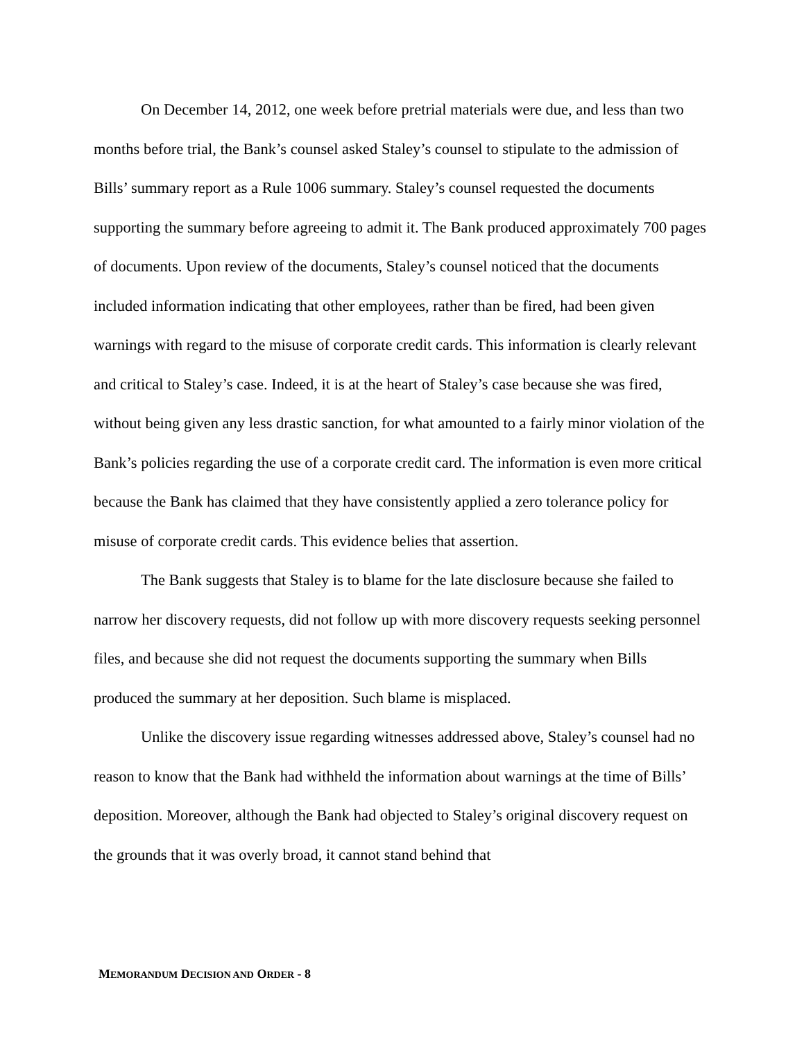On December 14, 2012, one week before pretrial materials were due, and less than two months before trial, the Bank’s counsel asked Staley’s counsel to stipulate to the admission of Bills’ summary report as a Rule 1006 summary. Staley’s counsel requested the documents supporting the summary before agreeing to admit it. The Bank produced approximately 700 pages of documents. Upon review of the documents, Staley’s counsel noticed that the documents included information indicating that other employees, rather than be fired, had been given warnings with regard to the misuse of corporate credit cards. This information is clearly relevant and critical to Staley’s case. Indeed, it is at the heart of Staley’s case because she was fired, without being given any less drastic sanction, for what amounted to a fairly minor violation of the Bank’s policies regarding the use of a corporate credit card. The information is even more critical because the Bank has claimed that they have consistently applied a zero tolerance policy for misuse of corporate credit cards. This evidence belies that assertion.
The Bank suggests that Staley is to blame for the late disclosure because she failed to narrow her discovery requests, did not follow up with more discovery requests seeking personnel files, and because she did not request the documents supporting the summary when Bills produced the summary at her deposition. Such blame is misplaced.
Unlike the discovery issue regarding witnesses addressed above, Staley’s counsel had no reason to know that the Bank had withheld the information about warnings at the time of Bills’ deposition. Moreover, although the Bank had objected to Staley’s original discovery request on the grounds that it was overly broad, it cannot stand behind that
MEMORANDUM DECISION AND ORDER - 8